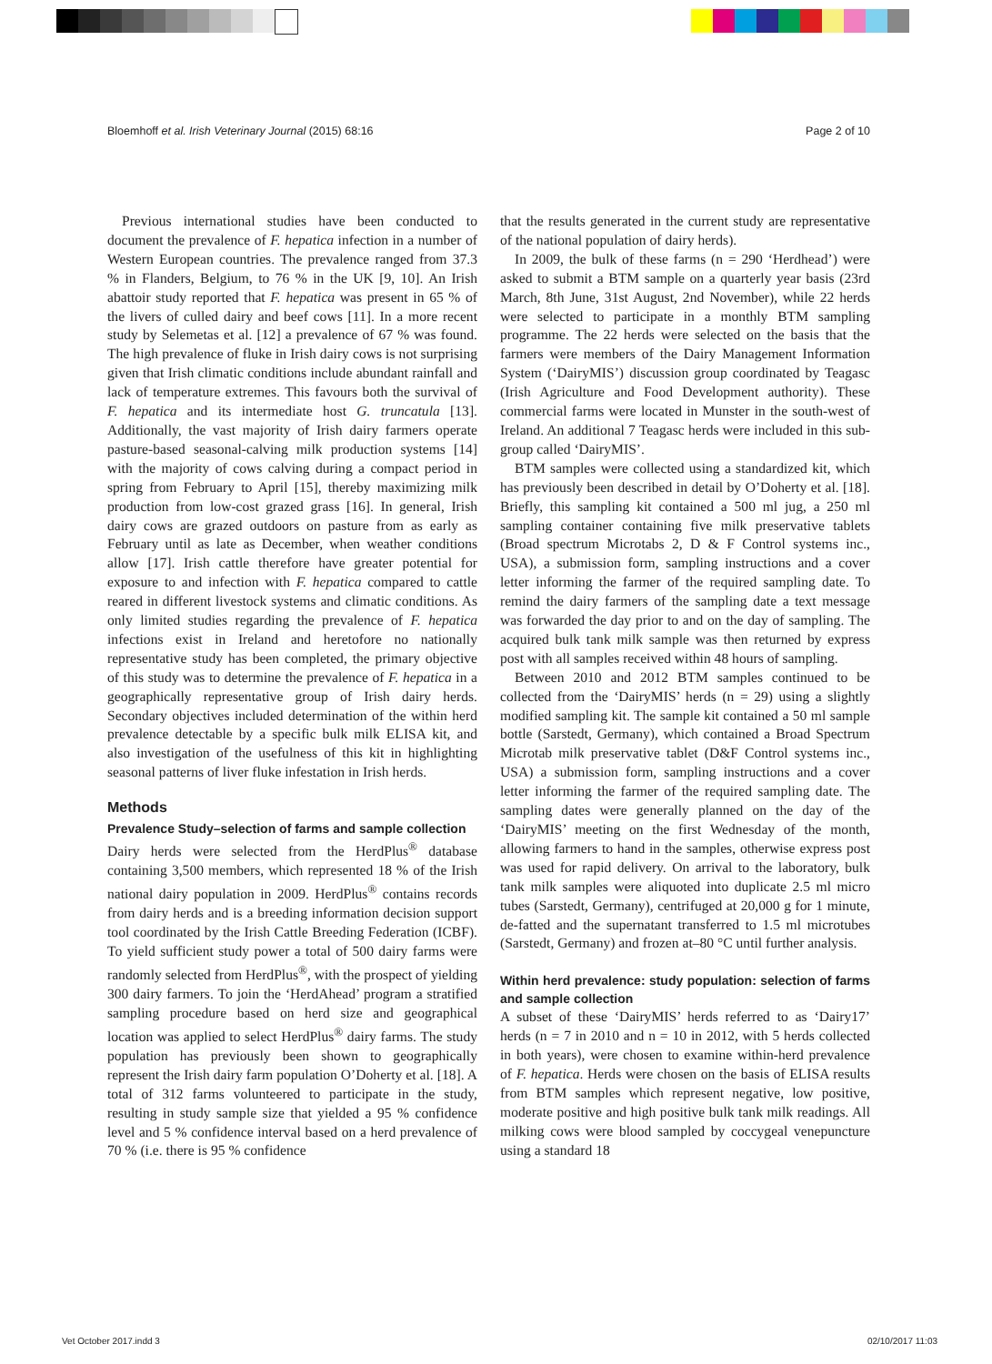Bloemhoff et al. Irish Veterinary Journal (2015) 68:16 Page 2 of 10
Previous international studies have been conducted to document the prevalence of F. hepatica infection in a number of Western European countries. The prevalence ranged from 37.3 % in Flanders, Belgium, to 76 % in the UK [9, 10]. An Irish abattoir study reported that F. hepatica was present in 65 % of the livers of culled dairy and beef cows [11]. In a more recent study by Selemetas et al. [12] a prevalence of 67 % was found. The high prevalence of fluke in Irish dairy cows is not surprising given that Irish climatic conditions include abundant rainfall and lack of temperature extremes. This favours both the survival of F. hepatica and its intermediate host G. truncatula [13]. Additionally, the vast majority of Irish dairy farmers operate pasture-based seasonal-calving milk production systems [14] with the majority of cows calving during a compact period in spring from February to April [15], thereby maximizing milk production from low-cost grazed grass [16]. In general, Irish dairy cows are grazed outdoors on pasture from as early as February until as late as December, when weather conditions allow [17]. Irish cattle therefore have greater potential for exposure to and infection with F. hepatica compared to cattle reared in different livestock systems and climatic conditions. As only limited studies regarding the prevalence of F. hepatica infections exist in Ireland and heretofore no nationally representative study has been completed, the primary objective of this study was to determine the prevalence of F. hepatica in a geographically representative group of Irish dairy herds. Secondary objectives included determination of the within herd prevalence detectable by a specific bulk milk ELISA kit, and also investigation of the usefulness of this kit in highlighting seasonal patterns of liver fluke infestation in Irish herds.
Methods
Prevalence Study–selection of farms and sample collection
Dairy herds were selected from the HerdPlus<sup>®</sup> database containing 3,500 members, which represented 18 % of the Irish national dairy population in 2009. HerdPlus<sup>®</sup> contains records from dairy herds and is a breeding information decision support tool coordinated by the Irish Cattle Breeding Federation (ICBF). To yield sufficient study power a total of 500 dairy farms were randomly selected from HerdPlus<sup>®</sup>, with the prospect of yielding 300 dairy farmers. To join the ‘HerdAhead’ program a stratified sampling procedure based on herd size and geographical location was applied to select HerdPlus<sup>®</sup> dairy farms. The study population has previously been shown to geographically represent the Irish dairy farm population O’Doherty et al. [18]. A total of 312 farms volunteered to participate in the study, resulting in study sample size that yielded a 95 % confidence level and 5 % confidence interval based on a herd prevalence of 70 % (i.e. there is 95 % confidence
that the results generated in the current study are representative of the national population of dairy herds).
In 2009, the bulk of these farms (n = 290 ‘Herdhead’) were asked to submit a BTM sample on a quarterly year basis (23rd March, 8th June, 31st August, 2nd November), while 22 herds were selected to participate in a monthly BTM sampling programme. The 22 herds were selected on the basis that the farmers were members of the Dairy Management Information System (‘DairyMIS’) discussion group coordinated by Teagasc (Irish Agriculture and Food Development authority). These commercial farms were located in Munster in the south-west of Ireland. An additional 7 Teagasc herds were included in this sub-group called ‘DairyMIS’.
BTM samples were collected using a standardized kit, which has previously been described in detail by O’Doherty et al. [18]. Briefly, this sampling kit contained a 500 ml jug, a 250 ml sampling container containing five milk preservative tablets (Broad spectrum Microtabs 2, D & F Control systems inc., USA), a submission form, sampling instructions and a cover letter informing the farmer of the required sampling date. To remind the dairy farmers of the sampling date a text message was forwarded the day prior to and on the day of sampling. The acquired bulk tank milk sample was then returned by express post with all samples received within 48 hours of sampling.
Between 2010 and 2012 BTM samples continued to be collected from the ‘DairyMIS’ herds (n = 29) using a slightly modified sampling kit. The sample kit contained a 50 ml sample bottle (Sarstedt, Germany), which contained a Broad Spectrum Microtab milk preservative tablet (D&F Control systems inc., USA) a submission form, sampling instructions and a cover letter informing the farmer of the required sampling date. The sampling dates were generally planned on the day of the ‘DairyMIS’ meeting on the first Wednesday of the month, allowing farmers to hand in the samples, otherwise express post was used for rapid delivery. On arrival to the laboratory, bulk tank milk samples were aliquoted into duplicate 2.5 ml micro tubes (Sarstedt, Germany), centrifuged at 20,000 g for 1 minute, de-fatted and the supernatant transferred to 1.5 ml microtubes (Sarstedt, Germany) and frozen at–80 °C until further analysis.
Within herd prevalence: study population: selection of farms and sample collection
A subset of these ‘DairyMIS’ herds referred to as ‘Dairy17’ herds (n = 7 in 2010 and n = 10 in 2012, with 5 herds collected in both years), were chosen to examine within-herd prevalence of F. hepatica. Herds were chosen on the basis of ELISA results from BTM samples which represent negative, low positive, moderate positive and high positive bulk tank milk readings. All milking cows were blood sampled by coccygeal venepuncture using a standard 18
Vet October 2017.indd 3 02/10/2017 11:03